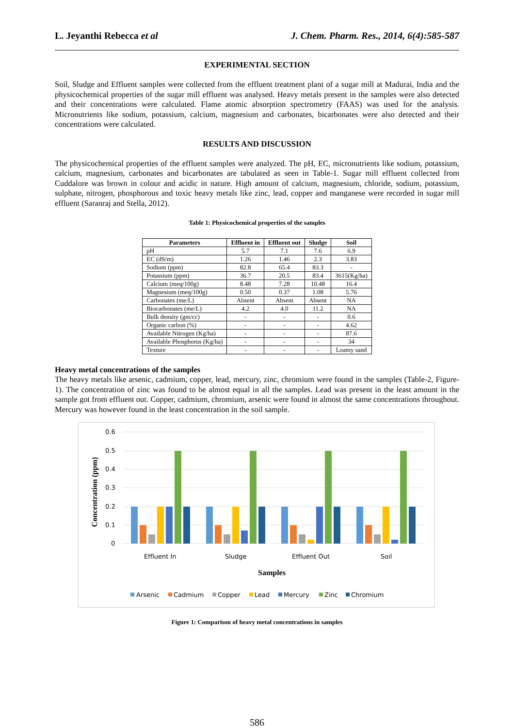L. Jeyanthi Rebecca et al J. Chem. Pharm. Res., 2014, 6(4):585-587
EXPERIMENTAL SECTION
Soil, Sludge and Effluent samples were collected from the effluent treatment plant of a sugar mill at Madurai, India and the physicochemical properties of the sugar mill effluent was analysed. Heavy metals present in the samples were also detected and their concentrations were calculated. Flame atomic absorption spectrometry (FAAS) was used for the analysis. Micronutrients like sodium, potassium, calcium, magnesium and carbonates, bicarbonates were also detected and their concentrations were calculated.
RESULTS AND DISCUSSION
The physicochemical properties of the effluent samples were analyzed. The pH, EC, micronutrients like sodium, potassium, calcium, magnesium, carbonates and bicarbonates are tabulated as seen in Table-1. Sugar mill effluent collected from Cuddalore was brown in colour and acidic in nature. High amount of calcium, magnesium, chloride, sodium, potassium, sulphate, nitrogen, phosphorous and toxic heavy metals like zinc, lead, copper and manganese were recorded in sugar mill effluent (Saranraj and Stella, 2012).
Table 1: Physicochemical properties of the samples
| Parameters | Effluent in | Effluent out | Sludge | Soil |
| --- | --- | --- | --- | --- |
| pH | 5.7 | 7.1 | 7.6 | 6.9 |
| EC (dS/m) | 1.26 | 1.46 | 2.3 | 3.83 |
| Sodium (ppm) | 82.8 | 65.4 | 83.3 | - |
| Potassium (ppm) | 36.7 | 20.5 | 83.4 | 3615(Kg/ha) |
| Calcium (meq/100g) | 8.48 | 7.28 | 10.48 | 16.4 |
| Magnesium (meq/100g) | 0.50 | 0.37 | 1.08 | 5.76 |
| Carbonates (me/L) | Absent | Absent | Absent | NA |
| Biocarbonates (me/L) | 4.2 | 4.0 | 11.2 | NA |
| Bulk density (gm/cc) | - | - | - | 0.6 |
| Organic carbon (%) | - | - | - | 4.62 |
| Available Nitrogen (Kg/ha) | - | - | - | 87.6 |
| Available Phosphorus (Kg/ha) | - | - | - | 34 |
| Texture | - | - | - | Loamy sand |
Heavy metal concentrations of the samples
The heavy metals like arsenic, cadmium, copper, lead, mercury, zinc, chromium were found in the samples (Table-2, Figure-1). The concentration of zinc was found to be almost equal in all the samples. Lead was present in the least amount in the sample got from effluent out. Copper, cadmium, chromium, arsenic were found in almost the same concentrations throughout. Mercury was however found in the least concentration in the soil sample.
0.6
0.5
0.4
0.3
0.2
0.1
0
Concentration (ppm)
Effluent In
Sludge
Effluent Out
Soil
Samples
Arsenic
Cadmium
Copper
Lead
Mercury
Zinc
Chromium
Figure 1: Comparison of heavy metal concentrations in samples
586